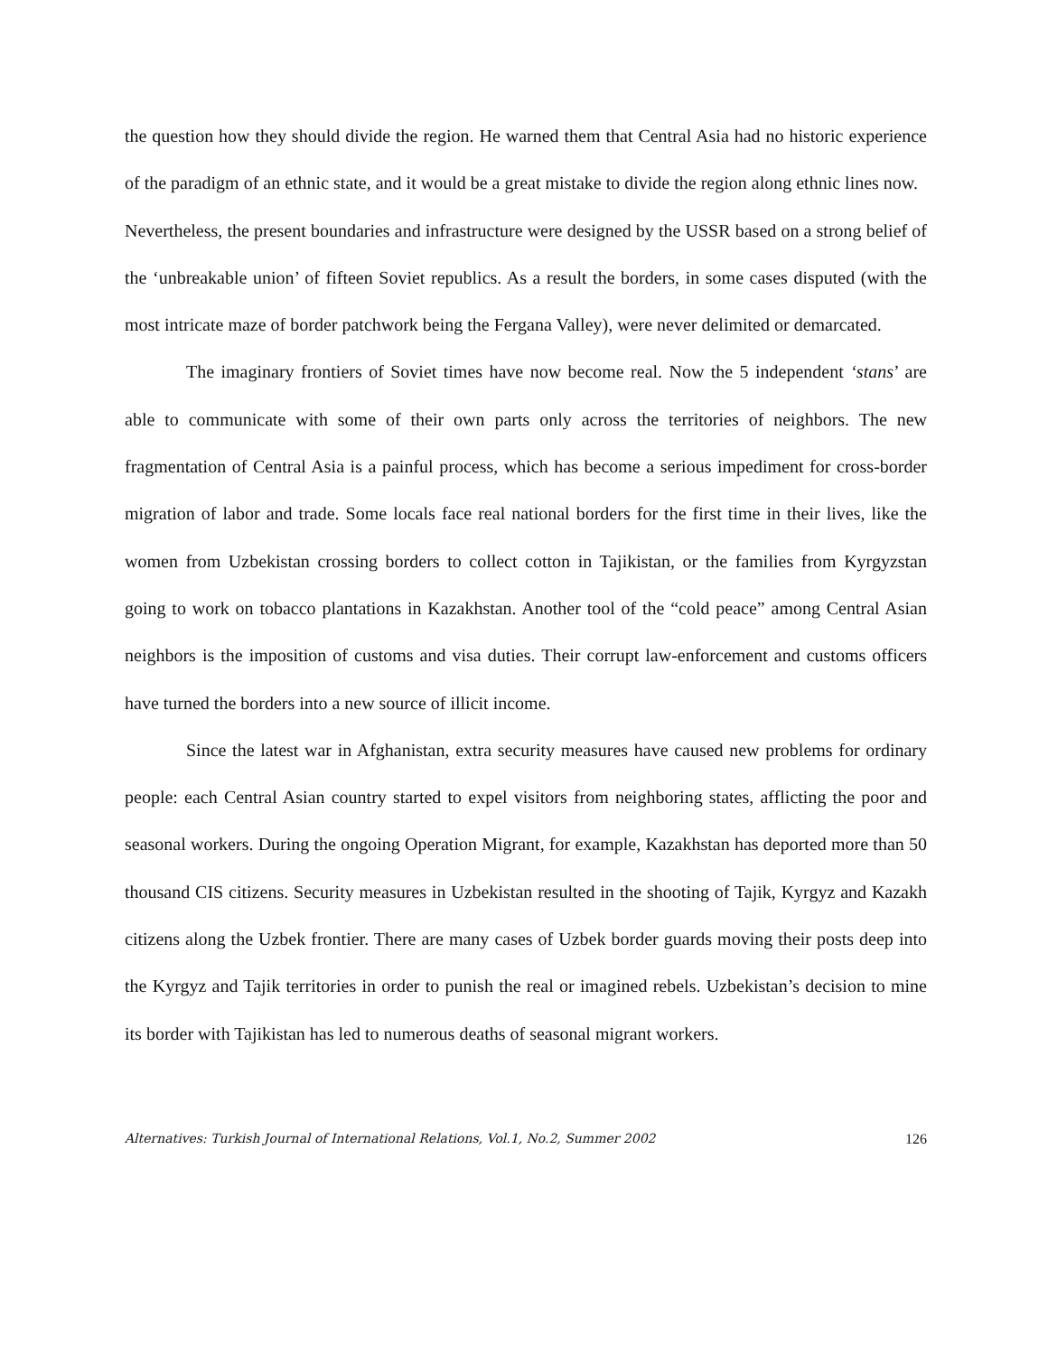the question how they should divide the region. He warned them that Central Asia had no historic experience of the paradigm of an ethnic state, and it would be a great mistake to divide the region along ethnic lines now. Nevertheless, the present boundaries and infrastructure were designed by the USSR based on a strong belief of the ‘unbreakable union’ of fifteen Soviet republics. As a result the borders, in some cases disputed (with the most intricate maze of border patchwork being the Fergana Valley), were never delimited or demarcated.
The imaginary frontiers of Soviet times have now become real. Now the 5 independent ‘stans’ are able to communicate with some of their own parts only across the territories of neighbors. The new fragmentation of Central Asia is a painful process, which has become a serious impediment for cross-border migration of labor and trade. Some locals face real national borders for the first time in their lives, like the women from Uzbekistan crossing borders to collect cotton in Tajikistan, or the families from Kyrgyzstan going to work on tobacco plantations in Kazakhstan. Another tool of the “cold peace” among Central Asian neighbors is the imposition of customs and visa duties. Their corrupt law-enforcement and customs officers have turned the borders into a new source of illicit income.
Since the latest war in Afghanistan, extra security measures have caused new problems for ordinary people: each Central Asian country started to expel visitors from neighboring states, afflicting the poor and seasonal workers. During the ongoing Operation Migrant, for example, Kazakhstan has deported more than 50 thousand CIS citizens. Security measures in Uzbekistan resulted in the shooting of Tajik, Kyrgyz and Kazakh citizens along the Uzbek frontier. There are many cases of Uzbek border guards moving their posts deep into the Kyrgyz and Tajik territories in order to punish the real or imagined rebels. Uzbekistan’s decision to mine its border with Tajikistan has led to numerous deaths of seasonal migrant workers.
Alternatives: Turkish Journal of International Relations, Vol.1, No.2, Summer 2002 126